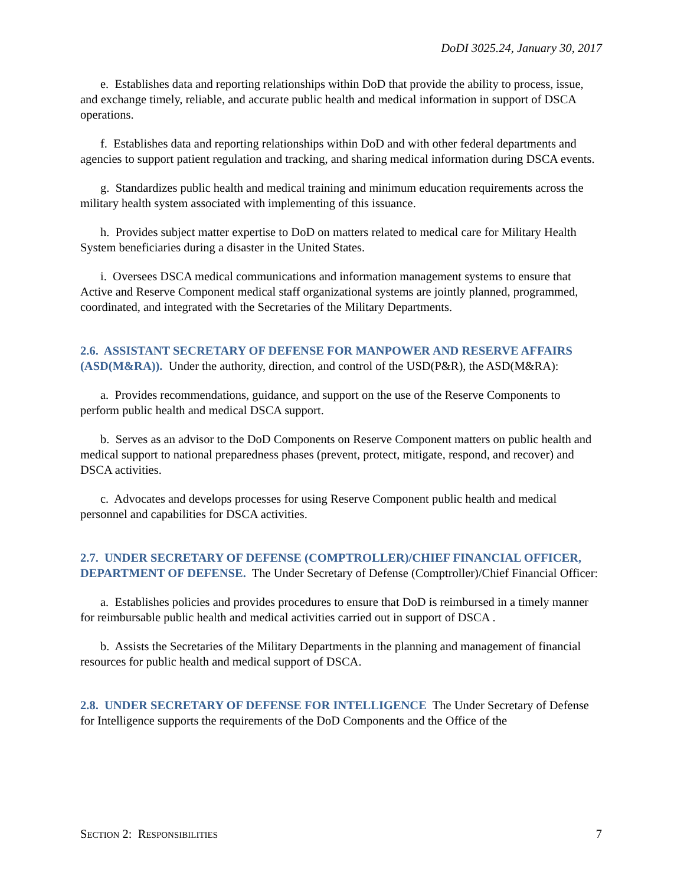DoDI 3025.24, January 30, 2017
e. Establishes data and reporting relationships within DoD that provide the ability to process, issue, and exchange timely, reliable, and accurate public health and medical information in support of DSCA operations.
f. Establishes data and reporting relationships within DoD and with other federal departments and agencies to support patient regulation and tracking, and sharing medical information during DSCA events.
g. Standardizes public health and medical training and minimum education requirements across the military health system associated with implementing of this issuance.
h. Provides subject matter expertise to DoD on matters related to medical care for Military Health System beneficiaries during a disaster in the United States.
i. Oversees DSCA medical communications and information management systems to ensure that Active and Reserve Component medical staff organizational systems are jointly planned, programmed, coordinated, and integrated with the Secretaries of the Military Departments.
2.6. ASSISTANT SECRETARY OF DEFENSE FOR MANPOWER AND RESERVE AFFAIRS (ASD(M&RA)). Under the authority, direction, and control of the USD(P&R), the ASD(M&RA):
a. Provides recommendations, guidance, and support on the use of the Reserve Components to perform public health and medical DSCA support.
b. Serves as an advisor to the DoD Components on Reserve Component matters on public health and medical support to national preparedness phases (prevent, protect, mitigate, respond, and recover) and DSCA activities.
c. Advocates and develops processes for using Reserve Component public health and medical personnel and capabilities for DSCA activities.
2.7. UNDER SECRETARY OF DEFENSE (COMPTROLLER)/CHIEF FINANCIAL OFFICER, DEPARTMENT OF DEFENSE. The Under Secretary of Defense (Comptroller)/Chief Financial Officer:
a. Establishes policies and provides procedures to ensure that DoD is reimbursed in a timely manner for reimbursable public health and medical activities carried out in support of DSCA .
b. Assists the Secretaries of the Military Departments in the planning and management of financial resources for public health and medical support of DSCA.
2.8. UNDER SECRETARY OF DEFENSE FOR INTELLIGENCE The Under Secretary of Defense for Intelligence supports the requirements of the DoD Components and the Office of the
SECTION 2: RESPONSIBILITIES 7